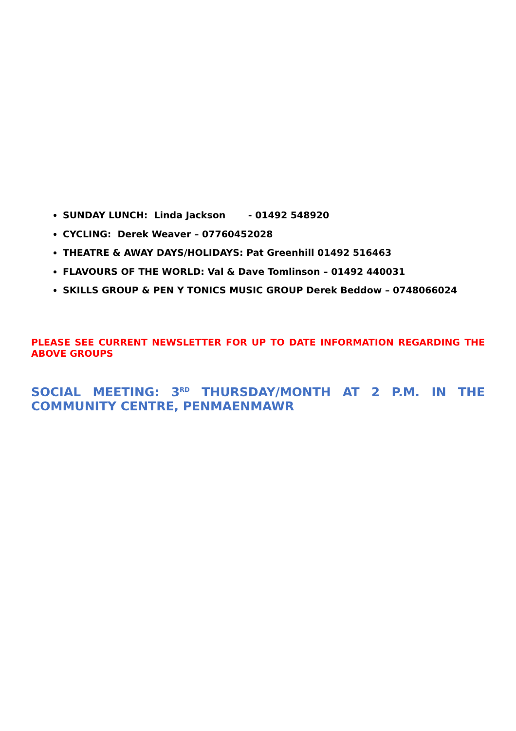SUNDAY LUNCH: Linda Jackson - 01492 548920
CYCLING: Derek Weaver – 07760452028
THEATRE & AWAY DAYS/HOLIDAYS: Pat Greenhill 01492 516463
FLAVOURS OF THE WORLD: Val & Dave Tomlinson – 01492 440031
SKILLS GROUP & PEN Y TONICS MUSIC GROUP Derek Beddow – 0748066024
PLEASE SEE CURRENT NEWSLETTER FOR UP TO DATE INFORMATION REGARDING THE ABOVE GROUPS
SOCIAL MEETING: 3<sup>RD</sup> THURSDAY/MONTH AT 2 P.M. IN THE COMMUNITY CENTRE, PENMAENMAWR